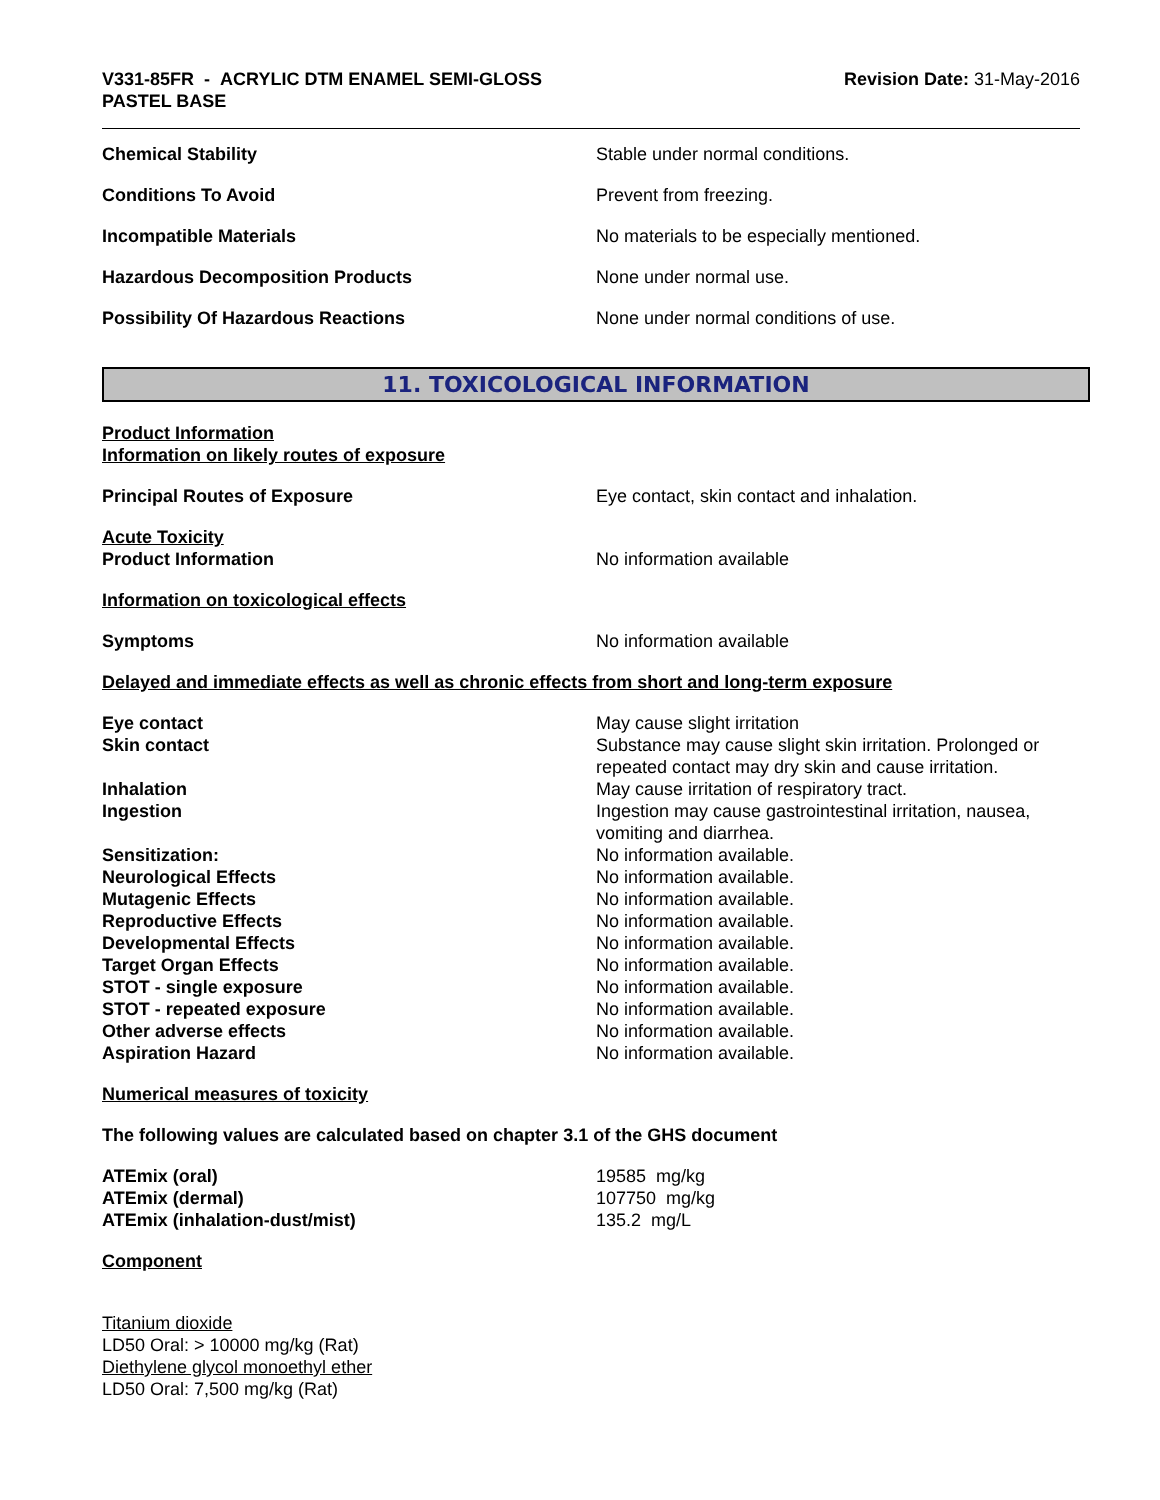V331-85FR - ACRYLIC DTM ENAMEL SEMI-GLOSS
PASTEL BASE
Revision Date: 31-May-2016
Chemical Stability Stable under normal conditions.
Conditions To Avoid Prevent from freezing.
Incompatible Materials No materials to be especially mentioned.
Hazardous Decomposition Products None under normal use.
Possibility Of Hazardous Reactions None under normal conditions of use.
11. TOXICOLOGICAL INFORMATION
Product Information
Information on likely routes of exposure
Principal Routes of Exposure Eye contact, skin contact and inhalation.
Acute Toxicity
Product Information
No information available
Information on toxicological effects
Symptoms No information available
Delayed and immediate effects as well as chronic effects from short and long-term exposure
Eye contact May cause slight irritation
Skin contact Substance may cause slight skin irritation. Prolonged or repeated contact may dry skin and cause irritation.
Inhalation May cause irritation of respiratory tract.
Ingestion Ingestion may cause gastrointestinal irritation, nausea, vomiting and diarrhea.
Sensitization: No information available.
Neurological Effects No information available.
Mutagenic Effects No information available.
Reproductive Effects No information available.
Developmental Effects No information available.
Target Organ Effects No information available.
STOT - single exposure No information available.
STOT - repeated exposure No information available.
Other adverse effects No information available.
Aspiration Hazard No information available.
Numerical measures of toxicity
The following values are calculated based on chapter 3.1 of the GHS document
ATEmix (oral) 19585 mg/kg
ATEmix (dermal) 107750 mg/kg
ATEmix (inhalation-dust/mist) 135.2 mg/L
Component
Titanium dioxide
LD50 Oral: > 10000 mg/kg (Rat)
Diethylene glycol monoethyl ether
LD50 Oral: 7,500 mg/kg (Rat)